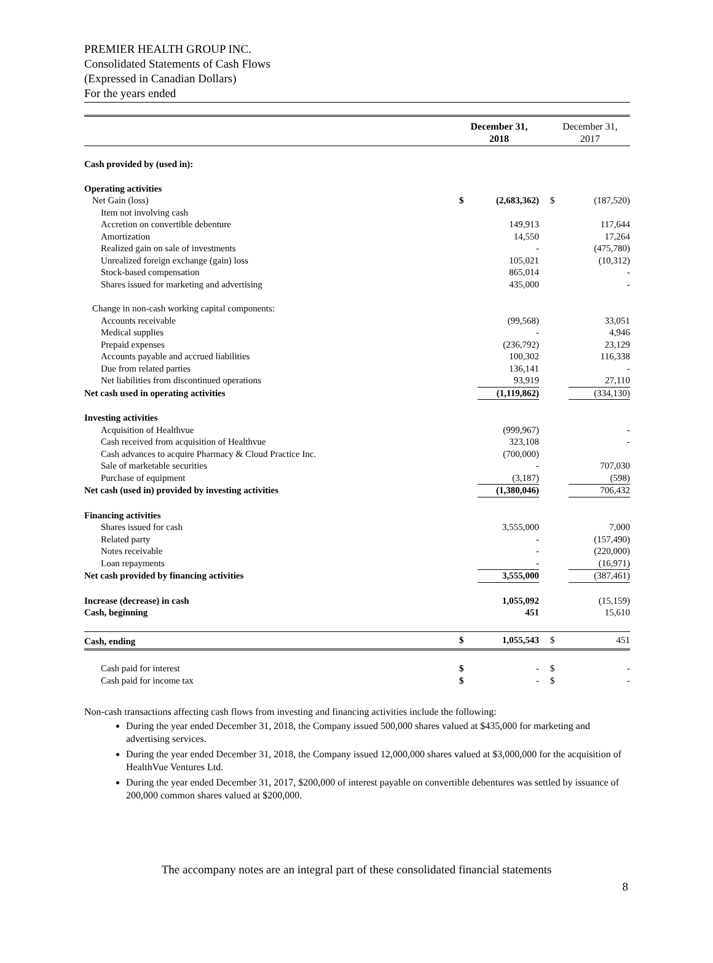PREMIER HEALTH GROUP INC.
Consolidated Statements of Cash Flows
(Expressed in Canadian Dollars)
For the years ended
| | December 31, 2018 | | | December 31, 2017 | |
| --- | --- | --- | --- | --- | --- |
| Cash provided by (used in): | | | | | |
| Operating activities | | | | | |
| Net Gain (loss) | $ | (2,683,362) | | $ | (187,520) |
| Item not involving cash | | | | | |
| Accretion on convertible debenture | | 149,913 | | | 117,644 |
| Amortization | | 14,550 | | | 17,264 |
| Realized gain on sale of investments | | - | | | (475,780) |
| Unrealized foreign exchange (gain) loss | | 105,021 | | | (10,312) |
| Stock-based compensation | | 865,014 | | | - |
| Shares issued for marketing and advertising | | 435,000 | | | - |
| Change in non-cash working capital components: | | | | | |
| Accounts receivable | | (99,568) | | | 33,051 |
| Medical supplies | | - | | | 4,946 |
| Prepaid expenses | | (236,792) | | | 23,129 |
| Accounts payable and accrued liabilities | | 100,302 | | | 116,338 |
| Due from related parties | | 136,141 | | | - |
| Net liabilities from discontinued operations | | 93,919 | | | 27,110 |
| Net cash used in operating activities | | (1,119,862) | | | (334,130) |
| Investing activities | | | | | |
| Acquisition of Healthvue | | (999,967) | | | - |
| Cash received from acquisition of Healthvue | | 323,108 | | | - |
| Cash advances to acquire Pharmacy & Cloud Practice Inc. | | (700,000) | | | |
| Sale of marketable securities | | - | | | 707,030 |
| Purchase of equipment | | (3,187) | | | (598) |
| Net cash (used in) provided by investing activities | | (1,380,046) | | | 706,432 |
| Financing activities | | | | | |
| Shares issued for cash | | 3,555,000 | | | 7,000 |
| Related party | | - | | | (157,490) |
| Notes receivable | | - | | | (220,000) |
| Loan repayments | | - | | | (16,971) |
| Net cash provided by financing activities | | 3,555,000 | | | (387,461) |
| Increase (decrease) in cash | | 1,055,092 | | | (15,159) |
| Cash, beginning | | 451 | | | 15,610 |
| Cash, ending | $ | 1,055,543 | | $ | 451 |
| Cash paid for interest | $ | - | | $ | - |
| Cash paid for income tax | $ | - | | $ | - |
Non-cash transactions affecting cash flows from investing and financing activities include the following:
During the year ended December 31, 2018, the Company issued 500,000 shares valued at $435,000 for marketing and advertising services.
During the year ended December 31, 2018, the Company issued 12,000,000 shares valued at $3,000,000 for the acquisition of HealthVue Ventures Ltd.
During the year ended December 31, 2017, $200,000 of interest payable on convertible debentures was settled by issuance of 200,000 common shares valued at $200,000.
The accompany notes are an integral part of these consolidated financial statements
8